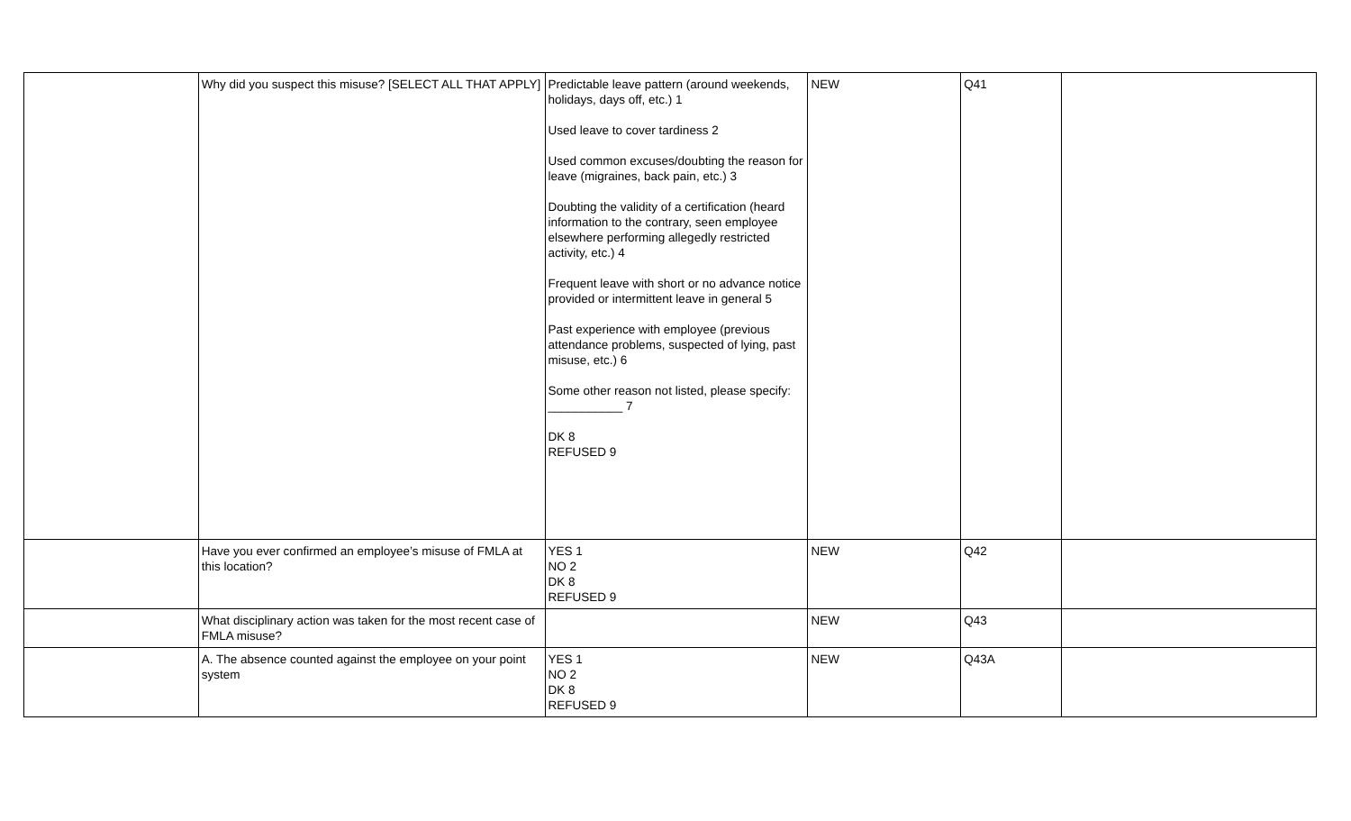| | Why did you suspect this misuse? [SELECT ALL THAT APPLY] | Predictable leave pattern (around weekends, holidays, days off, etc.) 1 Used leave to cover tardiness 2 Used common excuses/doubting the reason for leave (migraines, back pain, etc.) 3 Doubting the validity of a certification (heard information to the contrary, seen employee elsewhere performing allegedly restricted activity, etc.) 4 Frequent leave with short or no advance notice provided or intermittent leave in general 5 Past experience with employee (previous attendance problems, suspected of lying, past misuse, etc.) 6 Some other reason not listed, please specify: ___________ 7 DK 8 REFUSED 9 | NEW | Q41 | |
| | Have you ever confirmed an employee’s misuse of FMLA at this location? | YES 1 NO 2 DK 8 REFUSED 9 | NEW | Q42 | |
| | What disciplinary action was taken for the most recent case of FMLA misuse? | | NEW | Q43 | |
| | A. The absence counted against the employee on your point system | YES 1 NO 2 DK 8 REFUSED 9 | NEW | Q43A | |